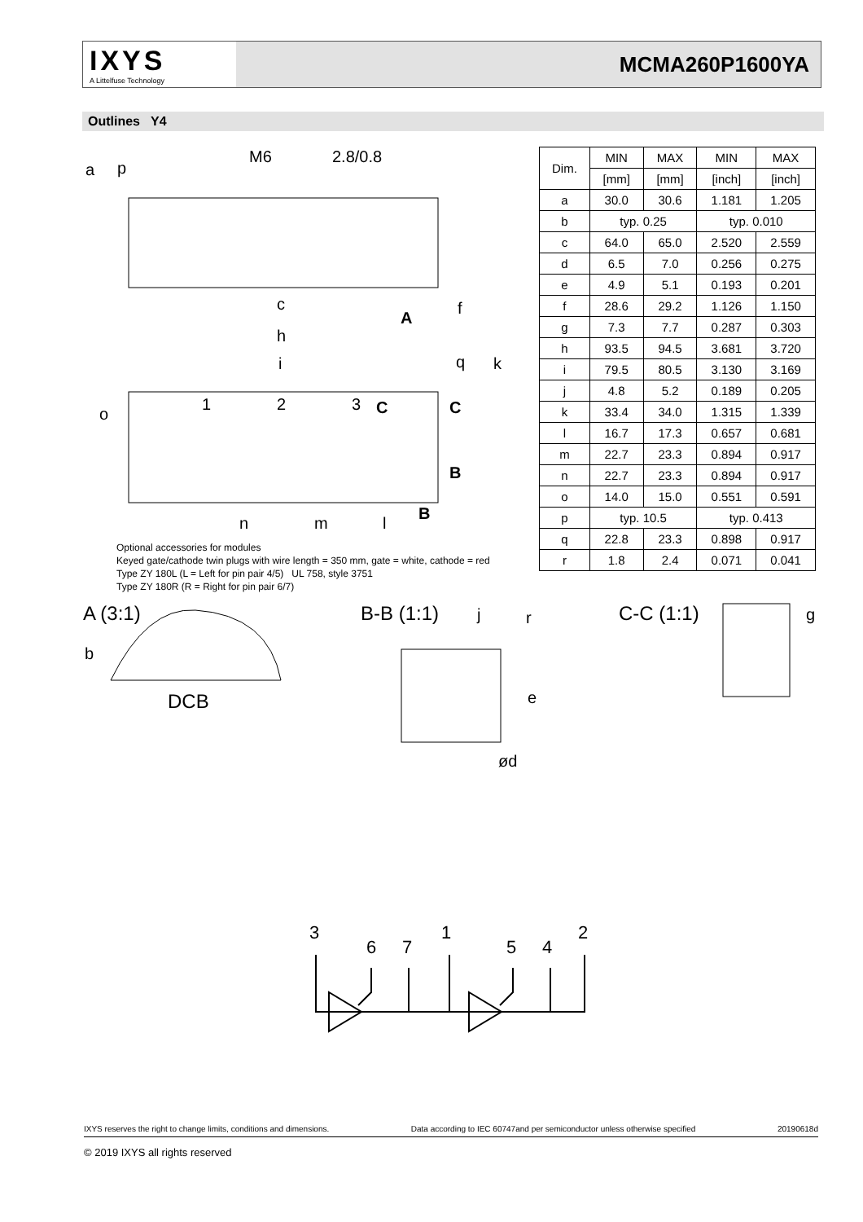IXYS
A Littelfuse Technology
MCMA260P1600YA
Outlines Y4
a
p
M6
2.8/0.8
c
A
f
h
i
q
k
1
2
3
C
C
o
B
B
n
m
l
| Dim. | MIN | MAX | MIN | MAX |
| --- | --- | --- | --- | --- |
| | [mm] | [mm] | [inch] | [inch] |
| a | 30.0 | 30.6 | 1.181 | 1.205 |
| b | typ. 0.25 | | typ. 0.010 | |
| c | 64.0 | 65.0 | 2.520 | 2.559 |
| d | 6.5 | 7.0 | 0.256 | 0.275 |
| e | 4.9 | 5.1 | 0.193 | 0.201 |
| f | 28.6 | 29.2 | 1.126 | 1.150 |
| g | 7.3 | 7.7 | 0.287 | 0.303 |
| h | 93.5 | 94.5 | 3.681 | 3.720 |
| i | 79.5 | 80.5 | 3.130 | 3.169 |
| j | 4.8 | 5.2 | 0.189 | 0.205 |
| k | 33.4 | 34.0 | 1.315 | 1.339 |
| l | 16.7 | 17.3 | 0.657 | 0.681 |
| m | 22.7 | 23.3 | 0.894 | 0.917 |
| n | 22.7 | 23.3 | 0.894 | 0.917 |
| o | 14.0 | 15.0 | 0.551 | 0.591 |
| p | typ. 10.5 | | typ. 0.413 | |
| q | 22.8 | 23.3 | 0.898 | 0.917 |
| r | 1.8 | 2.4 | 0.071 | 0.041 |
Optional accessories for modules
Keyed gate/cathode twin plugs with wire length = 350 mm, gate = white, cathode = red
Type ZY 180L (L = Left for pin pair 4/5) UL 758, style 3751
Type ZY 180R (R = Right for pin pair 6/7)
A (3:1)
b
DCB
B-B (1:1)
j
r
e
ød
C-C (1:1)
g
3
6
7
1
5
4
2
IXYS reserves the right to change limits, conditions and dimensions. Data according to IEC 60747and per semiconductor unless otherwise specified 20190618d
© 2019 IXYS all rights reserved